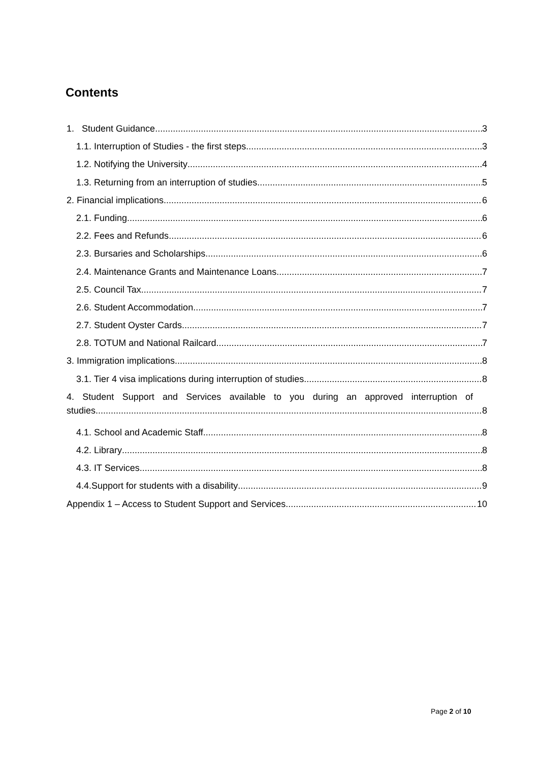Contents
1. Student Guidance 3
1.1. Interruption of Studies - the first steps 3
1.2. Notifying the University 4
1.3. Returning from an interruption of studies 5
2. Financial implications 6
2.1. Funding 6
2.2. Fees and Refunds 6
2.3. Bursaries and Scholarships 6
2.4. Maintenance Grants and Maintenance Loans 7
2.5. Council Tax 7
2.6. Student Accommodation 7
2.7. Student Oyster Cards 7
2.8. TOTUM and National Railcard 7
3. Immigration implications 8
3.1. Tier 4 visa implications during interruption of studies 8
4. Student Support and Services available to you during an approved interruption of
studies 8
4.1. School and Academic Staff 8
4.2. Library 8
4.3. IT Services 8
4.4.Support for students with a disability 9
Appendix 1 – Access to Student Support and Services 10
Page 2 of 10